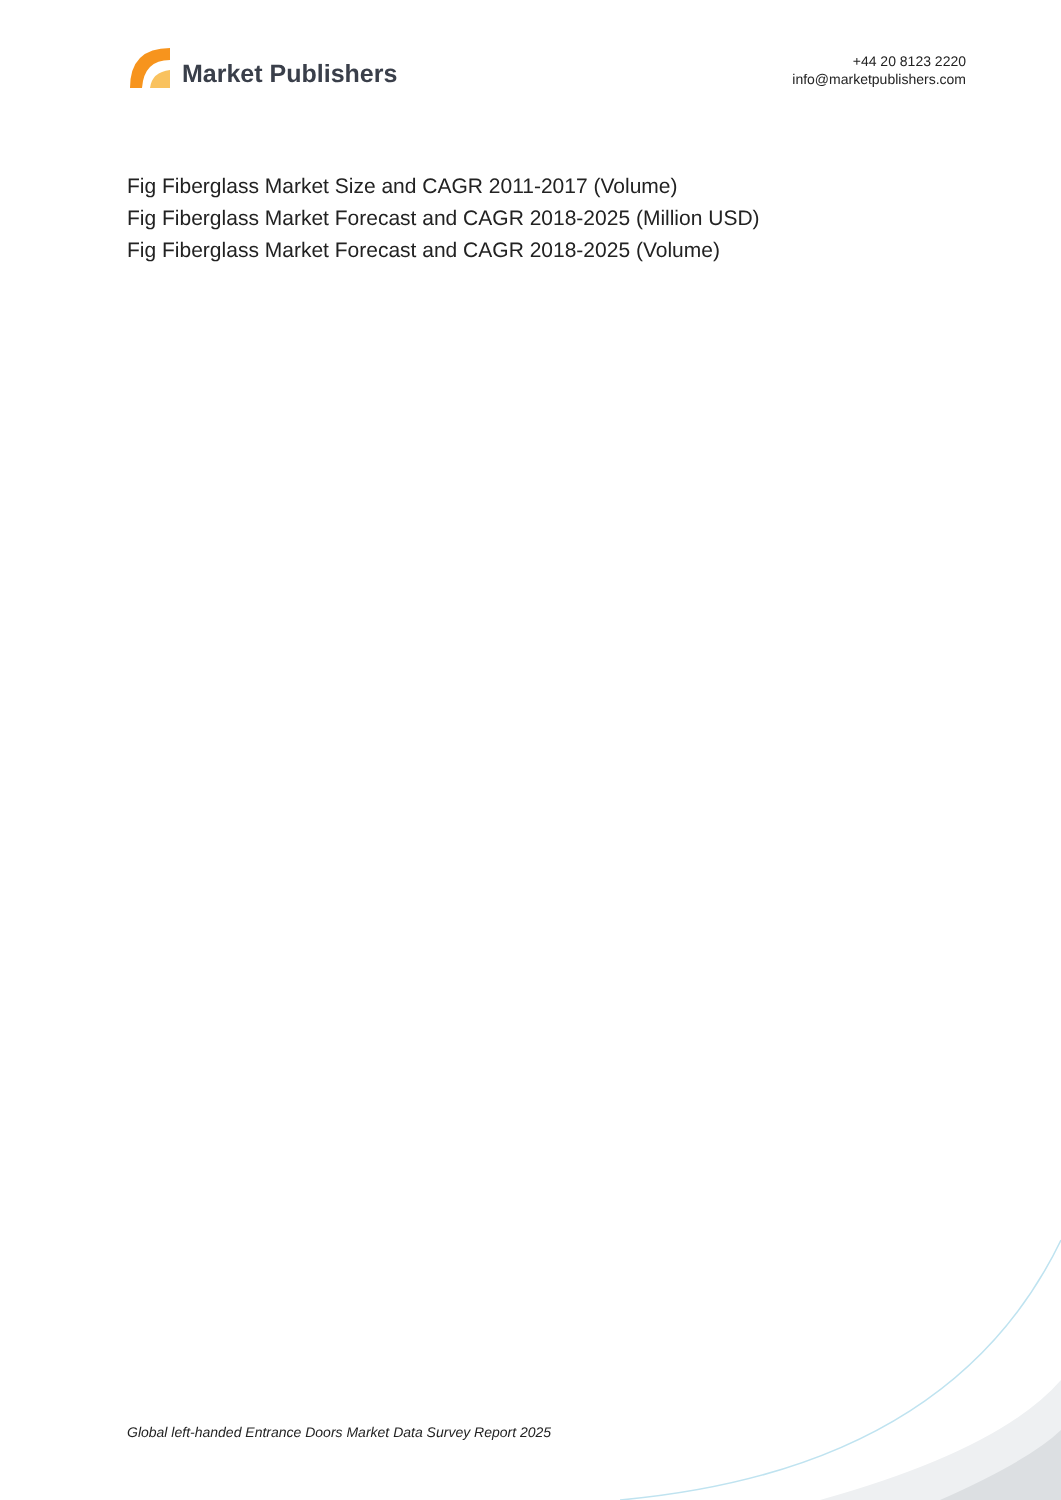Market Publishers
+44 20 8123 2220
info@marketpublishers.com
Fig Fiberglass Market Size and CAGR 2011-2017 (Volume)
Fig Fiberglass Market Forecast and CAGR 2018-2025 (Million USD)
Fig Fiberglass Market Forecast and CAGR 2018-2025 (Volume)
Global left-handed Entrance Doors Market Data Survey Report 2025